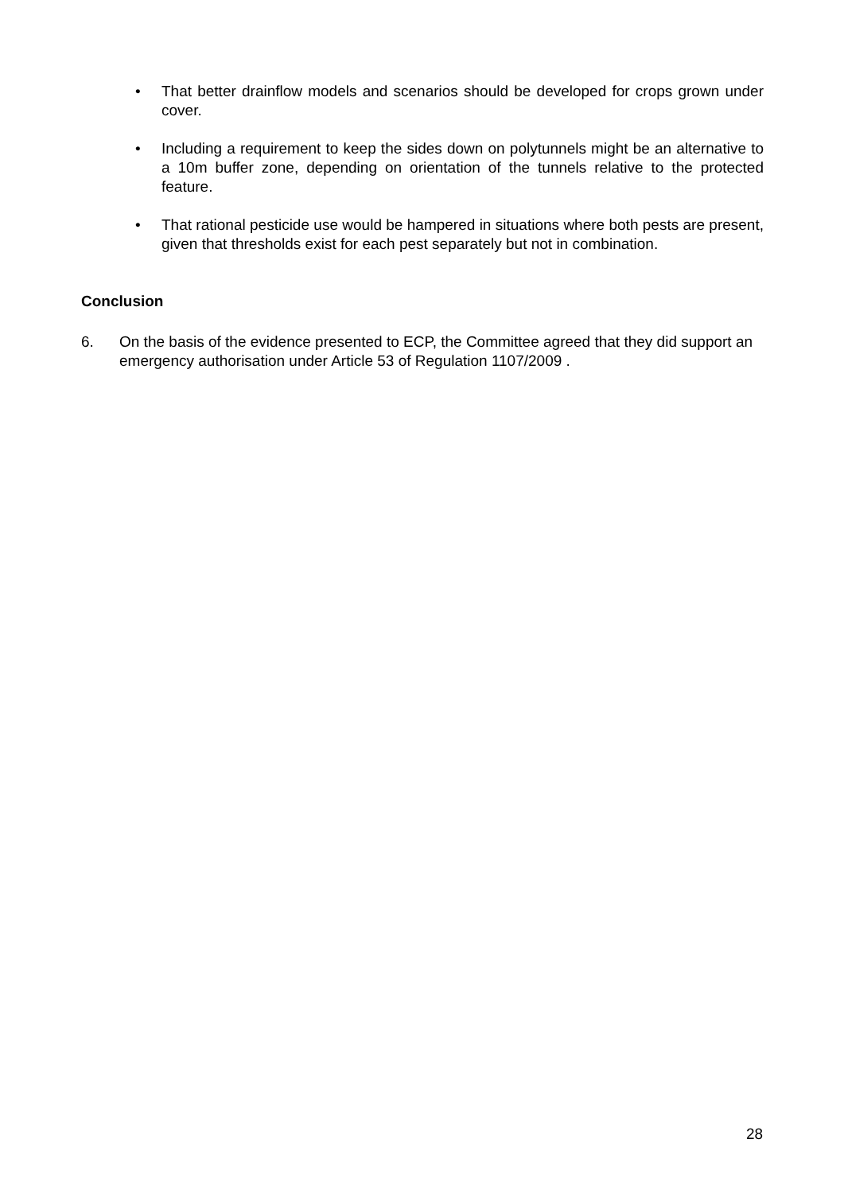• That better drainflow models and scenarios should be developed for crops grown under cover.
• Including a requirement to keep the sides down on polytunnels might be an alternative to a 10m buffer zone, depending on orientation of the tunnels relative to the protected feature.
• That rational pesticide use would be hampered in situations where both pests are present, given that thresholds exist for each pest separately but not in combination.
Conclusion
6. On the basis of the evidence presented to ECP, the Committee agreed that they did support an emergency authorisation under Article 53 of Regulation 1107/2009 .
28